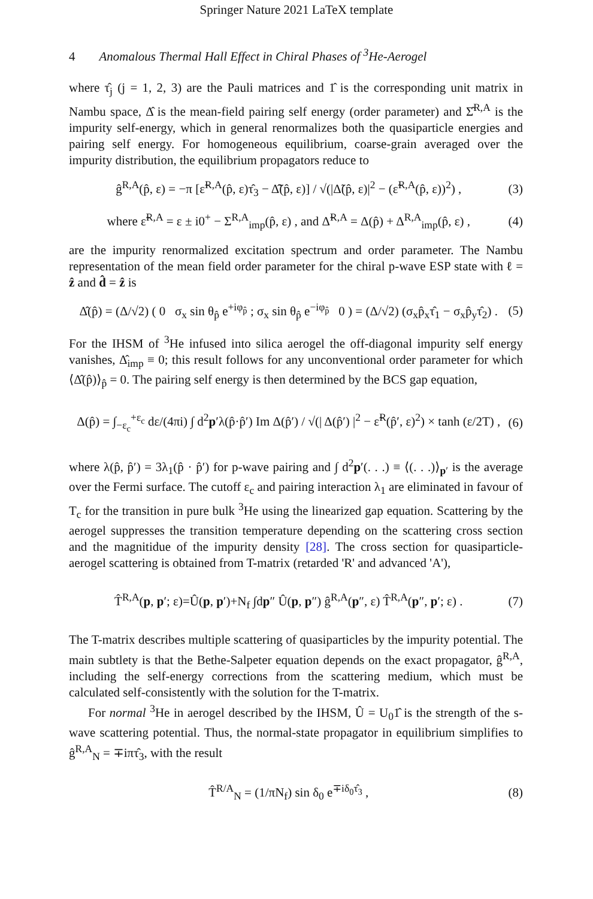Springer Nature 2021 LaTeX template
4 Anomalous Thermal Hall Effect in Chiral Phases of <sup>3</sup>He-Aerogel
where τ̂<sub>j</sub> (j = 1, 2, 3) are the Pauli matrices and 1̂ is the corresponding unit matrix in Nambu space, Δ̂ is the mean-field pairing self energy (order parameter) and Σ̂<sup>R,A</sup> is the impurity self-energy, which in general renormalizes both the quasiparticle energies and pairing self energy. For homogeneous equilibrium, coarse-grain averaged over the impurity distribution, the equilibrium propagators reduce to
ĝ<sup>R,A</sup>(p̂, ε) = −π [ε̃<sup>R,A</sup>(p̂, ε)τ̂<sub>3</sub> − Δ̃̂(p̂, ε)] / √(|Δ̃(p̂, ε)|<sup>2</sup> − (ε̃<sup>R,A</sup>(p̂, ε))<sup>2</sup>) ,
(3)
where ε̃<sup>R,A</sup> = ε ± i0<sup>+</sup> − Σ<sup>R,A</sup><sub>imp</sub>(p̂, ε) , and Δ̃<sup>R,A</sup> = Δ(p̂) + Δ<sup>R,A</sup><sub>imp</sub>(p̂, ε) ,
(4)
are the impurity renormalized excitation spectrum and order parameter. The Nambu representation of the mean field order parameter for the chiral p-wave ESP state with ℓ = ẑ and d̂ = ẑ is
Δ̂(p̂) = (Δ/√2) ( 0 σ<sub>x</sub> sin θ<sub>p̂</sub> e<sup>+iφ<sub>p̂</sub></sup> ; σ<sub>x</sub> sin θ<sub>p̂</sub> e<sup>−iφ<sub>p̂</sub></sup> 0 ) = (Δ/√2) (σ<sub>x</sub>p̂<sub>x</sub>τ̂<sub>1</sub> − σ<sub>x</sub>p̂<sub>y</sub>τ̂<sub>2</sub>) .
(5)
For the IHSM of <sup>3</sup>He infused into silica aerogel the off-diagonal impurity self energy vanishes, Δ̂<sub>imp</sub> ≡ 0; this result follows for any unconventional order parameter for which ⟨Δ̂(p̂)⟩<sub>p̂</sub> = 0. The pairing self energy is then determined by the BCS gap equation,
Δ(p̂) = ∫<sub>−ε<sub>c</sub></sub><sup>+ε<sub>c</sub></sup> dε/(4πi) ∫ d<sup>2</sup>p′λ(p̂·p̂′) Im Δ(p̂′) / √(| Δ(p̂′) |<sup>2</sup> − ε̃<sup>R</sup>(p̂′, ε)<sup>2</sup>) × tanh (ε/2T) ,
(6)
where λ(p̂, p̂′) = 3λ<sub>1</sub>(p̂ · p̂′) for p-wave pairing and ∫ d<sup>2</sup>p′(. . .) ≡ ⟨(. . .)⟩<sub>p′</sub> is the average over the Fermi surface. The cutoff ε<sub>c</sub> and pairing interaction λ<sub>1</sub> are eliminated in favour of T<sub>c</sub> for the transition in pure bulk <sup>3</sup>He using the linearized gap equation. Scattering by the aerogel suppresses the transition temperature depending on the scattering cross section and the magnitidue of the impurity density [28]. The cross section for quasiparticle-aerogel scattering is obtained from T-matrix (retarded 'R' and advanced 'A'),
T̂<sup>R,A</sup>(p, p′; ε)=Û(p, p′)+N<sub>f</sub> ∫dp″ Û(p, p″) ĝ<sup>R,A</sup>(p″, ε) T̂<sup>R,A</sup>(p″, p′; ε) .
(7)
The T-matrix describes multiple scattering of quasiparticles by the impurity potential. The main subtlety is that the Bethe-Salpeter equation depends on the exact propagator, ĝ<sup>R,A</sup>, including the self-energy corrections from the scattering medium, which must be calculated self-consistently with the solution for the T-matrix.
For normal <sup>3</sup>He in aerogel described by the IHSM, Û = U<sub>0</sub>1̂ is the strength of the s-wave scattering potential. Thus, the normal-state propagator in equilibrium simplifies to ĝ<sup>R,A</sup><sub>N</sub> = ∓iπτ̂<sub>3</sub>, with the result
T̂<sup>R/A</sup><sub>N</sub> = (1/πN<sub>f</sub>) sin δ<sub>0</sub> e<sup>∓iδ<sub>0</sub>τ̂<sub>3</sub></sup> ,
(8)